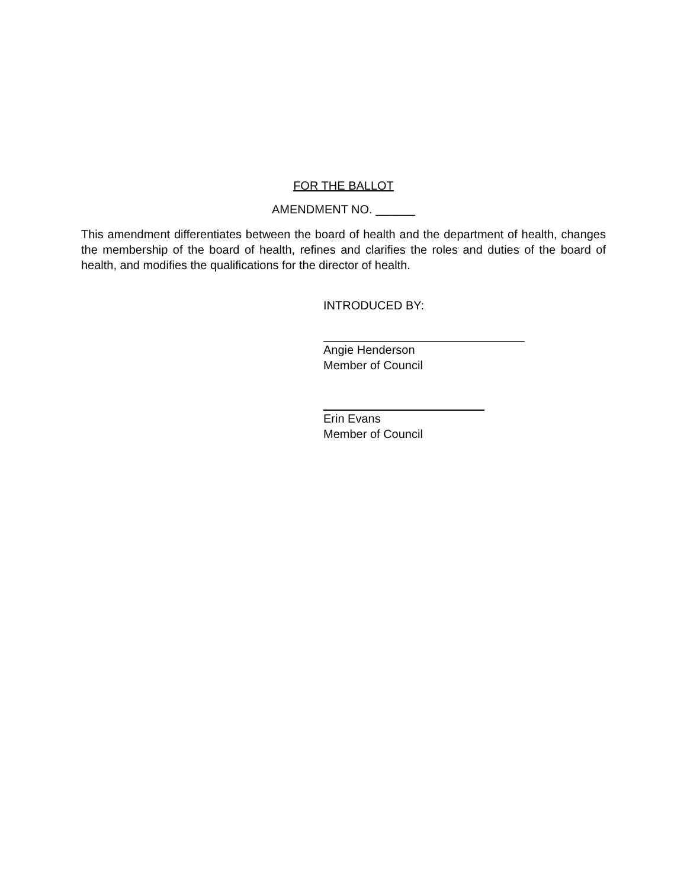FOR THE BALLOT
AMENDMENT NO. ______
This amendment differentiates between the board of health and the department of health, changes the membership of the board of health, refines and clarifies the roles and duties of the board of health, and modifies the qualifications for the director of health.
INTRODUCED BY:
Angie Henderson
Member of Council
Erin Evans
Member of Council